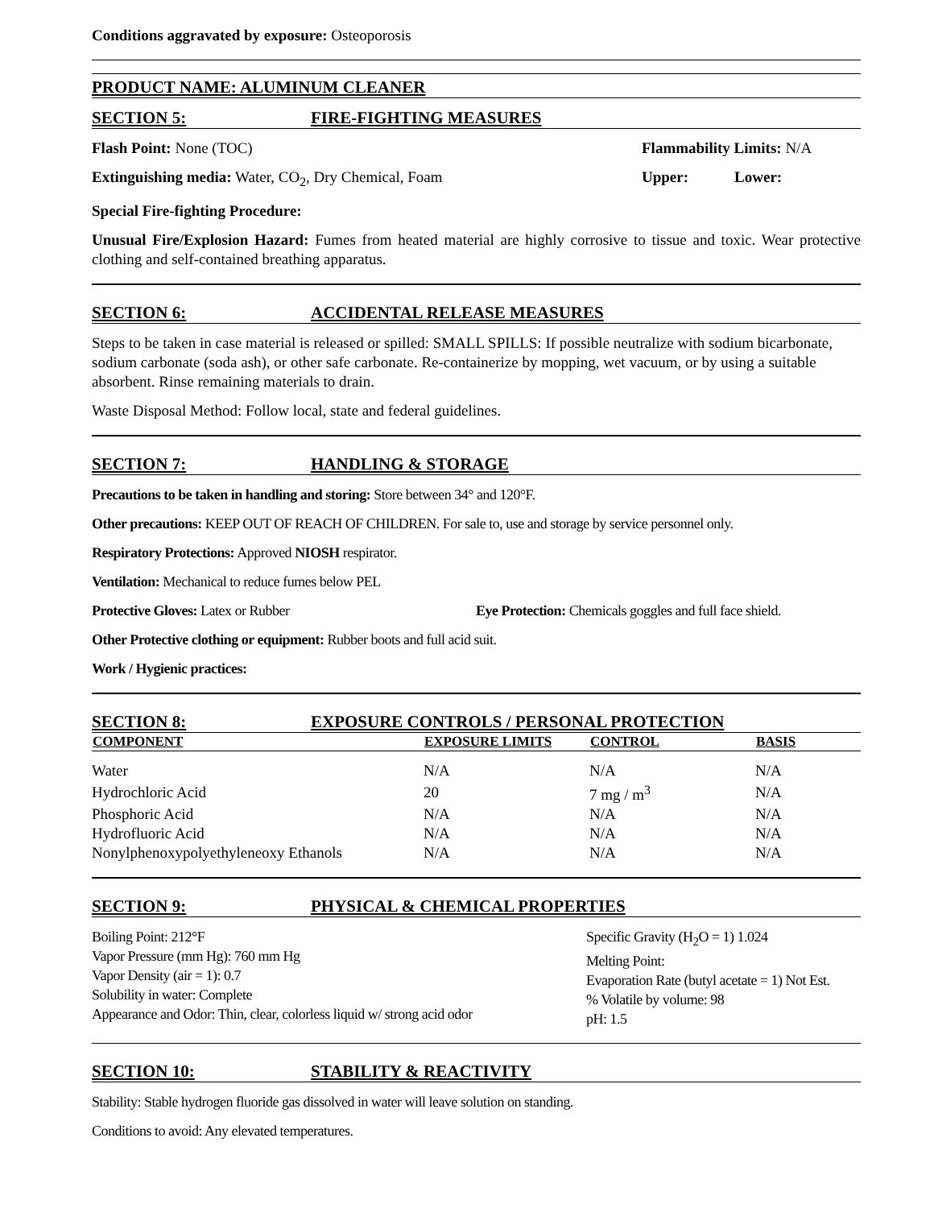Conditions aggravated by exposure: Osteoporosis
PRODUCT NAME: ALUMINUM CLEANER
SECTION 5: FIRE-FIGHTING MEASURES
Flash Point: None (TOC) Flammability Limits: N/A
Extinguishing media: Water, CO<sub>2</sub>, Dry Chemical, Foam
Upper: Lower:
Special Fire-fighting Procedure:
Unusual Fire/Explosion Hazard: Fumes from heated material are highly corrosive to tissue and toxic. Wear protective clothing and self-contained breathing apparatus.
SECTION 6: ACCIDENTAL RELEASE MEASURES
Steps to be taken in case material is released or spilled: SMALL SPILLS: If possible neutralize with sodium bicarbonate, sodium carbonate (soda ash), or other safe carbonate. Re-containerize by mopping, wet vacuum, or by using a suitable absorbent. Rinse remaining materials to drain.
Waste Disposal Method: Follow local, state and federal guidelines.
SECTION 7: HANDLING & STORAGE
Precautions to be taken in handling and storing: Store between 34° and 120°F.
Other precautions: KEEP OUT OF REACH OF CHILDREN. For sale to, use and storage by service personnel only.
Respiratory Protections: Approved NIOSH respirator.
Ventilation: Mechanical to reduce fumes below PEL
Protective Gloves: Latex or Rubber Eye Protection: Chemicals goggles and full face shield.
Other Protective clothing or equipment: Rubber boots and full acid suit.
Work / Hygienic practices:
SECTION 8: EXPOSURE CONTROLS / PERSONAL PROTECTION
| COMPONENT | EXPOSURE LIMITS | CONTROL | BASIS |
| --- | --- | --- | --- |
| Water | N/A | N/A | N/A |
| Hydrochloric Acid | 20 | 7 mg / m<sup>3</sup> | N/A |
| Phosphoric Acid | N/A | N/A | N/A |
| Hydrofluoric Acid | N/A | N/A | N/A |
| Nonylphenoxypolyethyleneoxy Ethanols | N/A | N/A | N/A |
SECTION 9: PHYSICAL & CHEMICAL PROPERTIES
Boiling Point: 212°F
Vapor Pressure (mm Hg): 760 mm Hg
Vapor Density (air = 1): 0.7
Solubility in water: Complete
Appearance and Odor: Thin, clear, colorless liquid w/ strong acid odor
Specific Gravity (H<sub>2</sub>O = 1) 1.024
Melting Point:
Evaporation Rate (butyl acetate = 1) Not Est.
% Volatile by volume: 98
pH: 1.5
SECTION 10: STABILITY & REACTIVITY
Stability: Stable hydrogen fluoride gas dissolved in water will leave solution on standing.
Conditions to avoid: Any elevated temperatures.